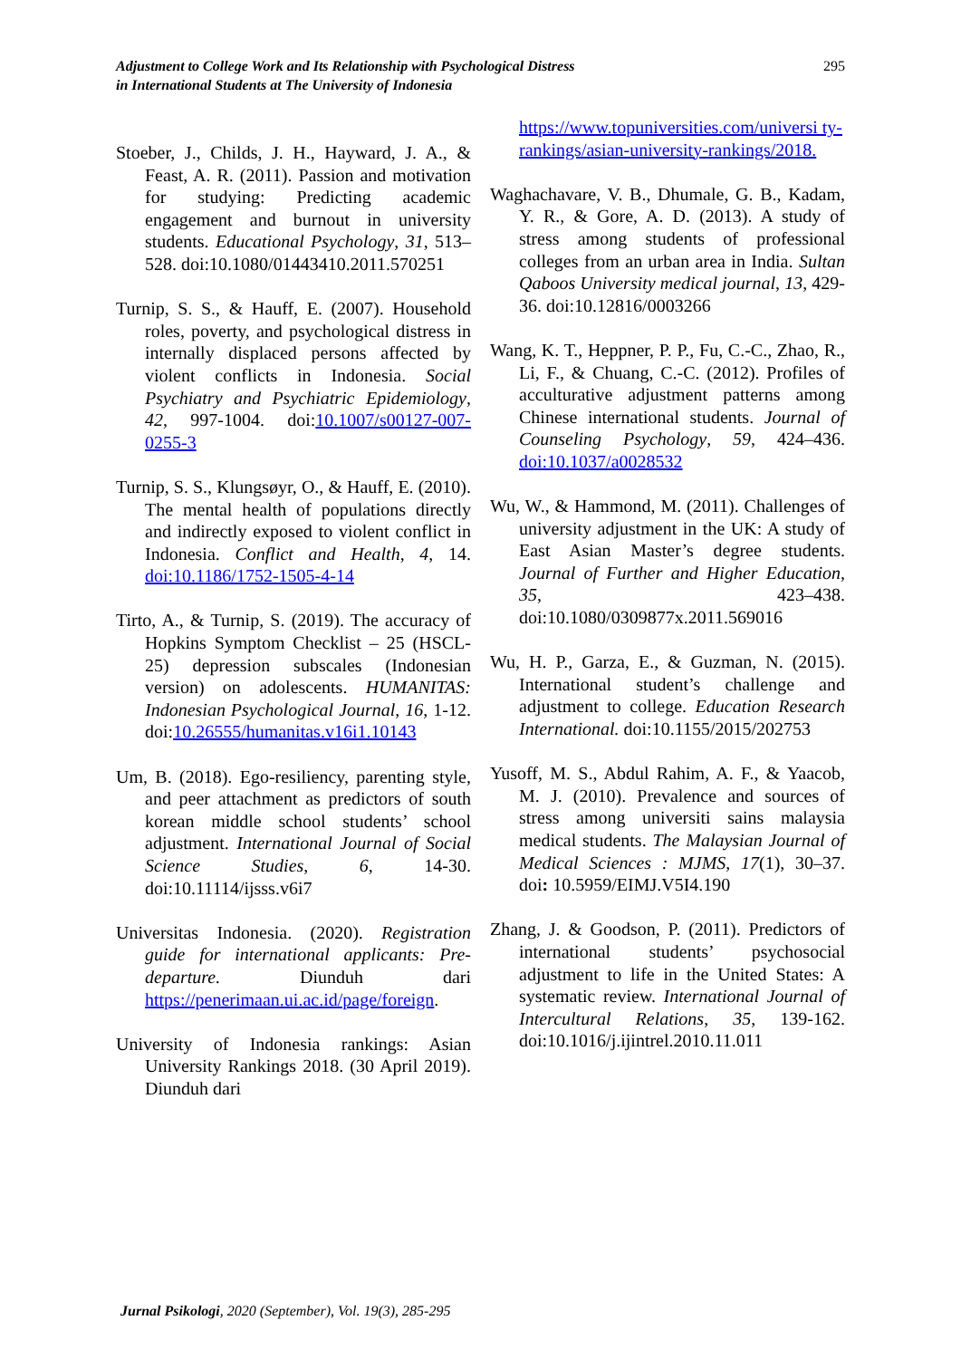Adjustment to College Work and Its Relationship with Psychological Distress
in International Students at The University of Indonesia
295
Stoeber, J., Childs, J. H., Hayward, J. A., & Feast, A. R. (2011). Passion and motivation for studying: Predicting academic engagement and burnout in university students. Educational Psychology, 31, 513–528. doi:10.1080/01443410.2011.570251
Turnip, S. S., & Hauff, E. (2007). Household roles, poverty, and psychological distress in internally displaced persons affected by violent conflicts in Indonesia. Social Psychiatry and Psychiatric Epidemiology, 42, 997-1004. doi:10.1007/s00127-007-0255-3
Turnip, S. S., Klungsøyr, O., & Hauff, E. (2010). The mental health of populations directly and indirectly exposed to violent conflict in Indonesia. Conflict and Health, 4, 14. doi:10.1186/1752-1505-4-14
Tirto, A., & Turnip, S. (2019). The accuracy of Hopkins Symptom Checklist – 25 (HSCL-25) depression subscales (Indonesian version) on adolescents. HUMANITAS: Indonesian Psychological Journal, 16, 1-12. doi:10.26555/humanitas.v16i1.10143
Um, B. (2018). Ego-resiliency, parenting style, and peer attachment as predictors of south korean middle school students’ school adjustment. International Journal of Social Science Studies, 6, 14-30. doi:10.11114/ijsss.v6i7
Universitas Indonesia. (2020). Registration guide for international applicants: Pre-departure. Diunduh dari https://penerimaan.ui.ac.id/page/foreign.
University of Indonesia rankings: Asian University Rankings 2018. (30 April 2019). Diunduh dari
https://www.topuniversities.com/universi ty-rankings/asian-university-rankings/2018.
Waghachavare, V. B., Dhumale, G. B., Kadam, Y. R., & Gore, A. D. (2013). A study of stress among students of professional colleges from an urban area in India. Sultan Qaboos University medical journal, 13, 429-36. doi:10.12816/0003266
Wang, K. T., Heppner, P. P., Fu, C.-C., Zhao, R., Li, F., & Chuang, C.-C. (2012). Profiles of acculturative adjustment patterns among Chinese international students. Journal of Counseling Psychology, 59, 424–436. doi:10.1037/a0028532
Wu, W., & Hammond, M. (2011). Challenges of university adjustment in the UK: A study of East Asian Master’s degree students. Journal of Further and Higher Education, 35, 423–438. doi:10.1080/0309877x.2011.569016
Wu, H. P., Garza, E., & Guzman, N. (2015). International student’s challenge and adjustment to college. Education Research International. doi:10.1155/2015/202753
Yusoff, M. S., Abdul Rahim, A. F., & Yaacob, M. J. (2010). Prevalence and sources of stress among universiti sains malaysia medical students. The Malaysian Journal of Medical Sciences : MJMS, 17(1), 30–37. doi: 10.5959/EIMJ.V5I4.190
Zhang, J. & Goodson, P. (2011). Predictors of international students’ psychosocial adjustment to life in the United States: A systematic review. International Journal of Intercultural Relations, 35, 139-162. doi:10.1016/j.ijintrel.2010.11.011
Jurnal Psikologi, 2020 (September), Vol. 19(3), 285-295